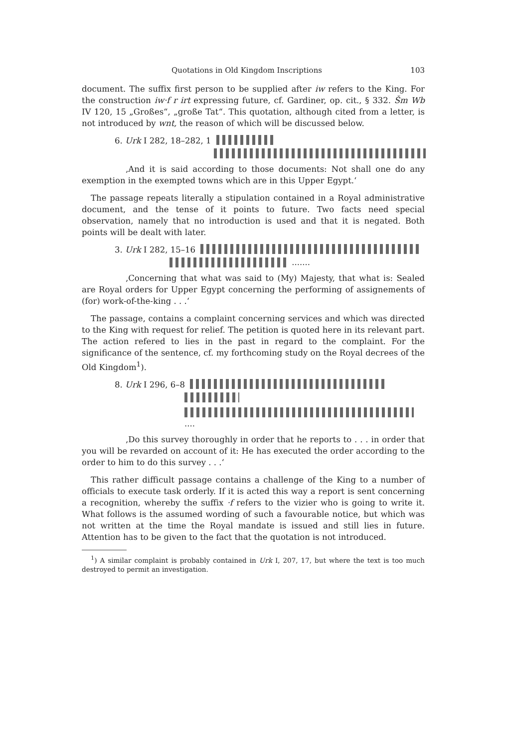Quotations in Old Kingdom Inscriptions 103
document. The suffix first person to be supplied after iw refers to the King. For the construction iw·f r irt expressing future, cf. Gardiner, op. cit., § 332. Šm Wb IV 120, 15 „Großes“, „große Tat“. This quotation, although cited from a letter, is not introduced by wnt, the reason of which will be discussed below.
6. Urk I 282, 18–282, 1
‚And it is said according to those documents: Not shall one do any exemption in the exempted towns which are in this Upper Egypt.‘
The passage repeats literally a stipulation contained in a Royal administrative document, and the tense of it points to future. Two facts need special observation, namely that no introduction is used and that it is negated. Both points will be dealt with later.
3. Urk I 282, 15–16
·······
‚Concerning that what was said to (My) Majesty, that what is: Sealed are Royal orders for Upper Egypt concerning the performing of assignements of (for) work-of-the-king . . .‘
The passage, contains a complaint concerning services and which was directed to the King with request for relief. The petition is quoted here in its relevant part. The action refered to lies in the past in regard to the complaint. For the significance of the sentence, cf. my forthcoming study on the Royal decrees of the Old Kingdom<sup>1</sup>).
8. Urk I 296, 6–8
····
‚Do this survey thoroughly in order that he reports to . . . in order that you will be revarded on account of it: He has executed the order according to the order to him to do this survey . . .‘
This rather difficult passage contains a challenge of the King to a number of officials to execute task orderly. If it is acted this way a report is sent concerning a recognition, whereby the suffix ·f refers to the vizier who is going to write it. What follows is the assumed wording of such a favourable notice, but which was not written at the time the Royal mandate is issued and still lies in future. Attention has to be given to the fact that the quotation is not introduced.
<sup>1</sup>) A similar complaint is probably contained in Urk I, 207, 17, but where the text is too much destroyed to permit an investigation.